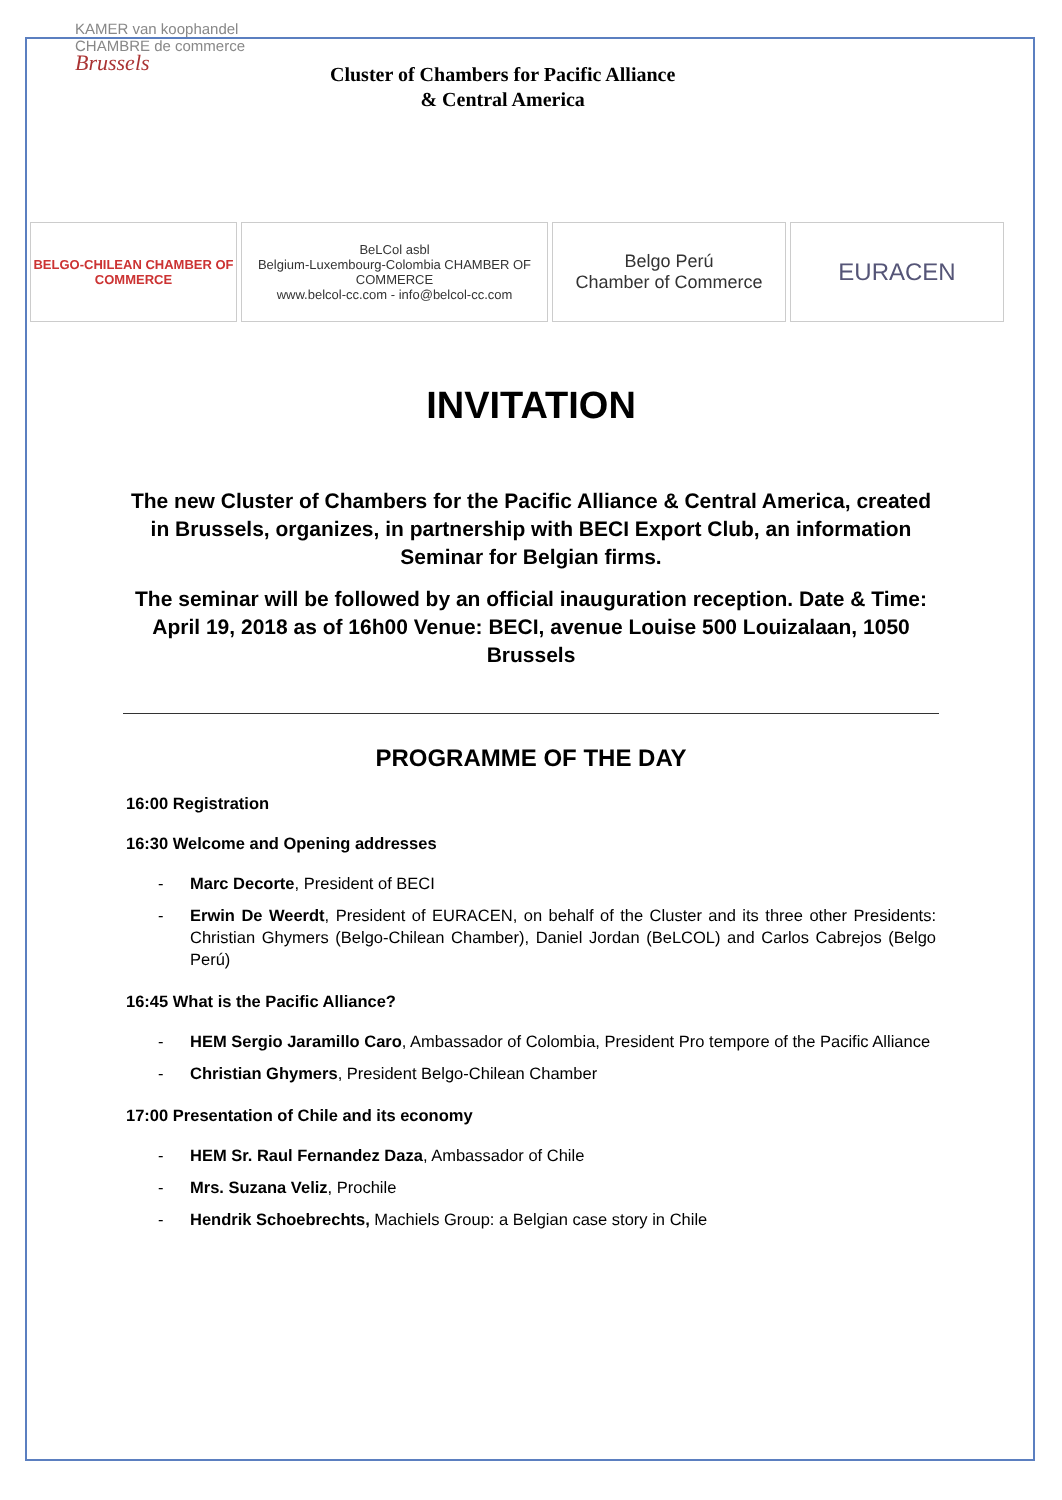KAMER van koophandel
CHAMBRE de commerce
Brussels
Cluster of Chambers for Pacific Alliance
& Central America
BELGO-CHILEAN CHAMBER OF COMMERCE
BeLCol asbl
Belgium-Luxembourg-Colombia CHAMBER OF COMMERCE
www.belcol-cc.com - info@belcol-cc.com
Belgo Perú
Chamber of Commerce
EURACEN
INVITATION
The new Cluster of Chambers for the Pacific Alliance & Central America, created in Brussels, organizes, in partnership with BECI Export Club, an information Seminar for Belgian firms.
The seminar will be followed by an official inauguration reception. Date & Time: April 19, 2018 as of 16h00 Venue: BECI, avenue Louise 500 Louizalaan, 1050 Brussels
PROGRAMME OF THE DAY
16:00 Registration
16:30 Welcome and Opening addresses
- Marc Decorte, President of BECI
- Erwin De Weerdt, President of EURACEN, on behalf of the Cluster and its three other Presidents: Christian Ghymers (Belgo-Chilean Chamber), Daniel Jordan (BeLCOL) and Carlos Cabrejos (Belgo Perú)
16:45 What is the Pacific Alliance?
- HEM Sergio Jaramillo Caro, Ambassador of Colombia, President Pro tempore of the Pacific Alliance
- Christian Ghymers, President Belgo-Chilean Chamber
17:00 Presentation of Chile and its economy
- HEM Sr. Raul Fernandez Daza, Ambassador of Chile
- Mrs. Suzana Veliz, Prochile
- Hendrik Schoebrechts, Machiels Group: a Belgian case story in Chile